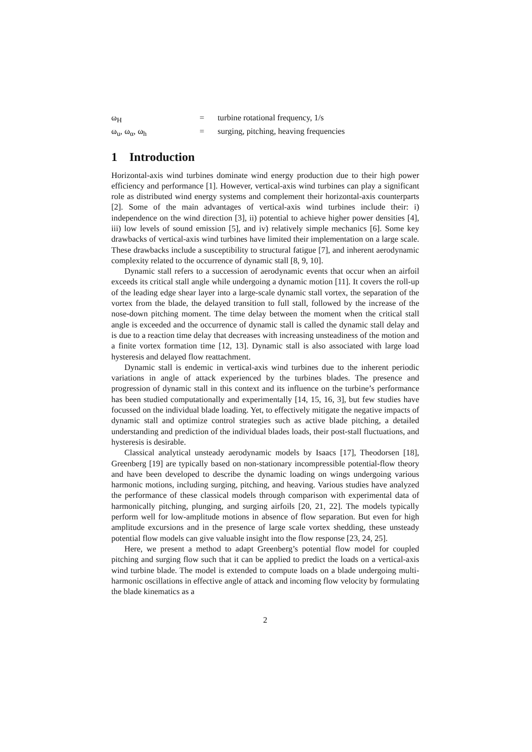| ω<sub>H</sub> | = | turbine rotational frequency, 1/s |
| ω<sub>u</sub>, ω<sub>α</sub>, ω<sub>h</sub> | = | surging, pitching, heaving frequencies |
1 Introduction
Horizontal-axis wind turbines dominate wind energy production due to their high power efficiency and performance [1]. However, vertical-axis wind turbines can play a significant role as distributed wind energy systems and complement their horizontal-axis counterparts [2]. Some of the main advantages of vertical-axis wind turbines include their: i) independence on the wind direction [3], ii) potential to achieve higher power densities [4], iii) low levels of sound emission [5], and iv) relatively simple mechanics [6]. Some key drawbacks of vertical-axis wind turbines have limited their implementation on a large scale. These drawbacks include a susceptibility to structural fatigue [7], and inherent aerodynamic complexity related to the occurrence of dynamic stall [8, 9, 10].
Dynamic stall refers to a succession of aerodynamic events that occur when an airfoil exceeds its critical stall angle while undergoing a dynamic motion [11]. It covers the roll-up of the leading edge shear layer into a large-scale dynamic stall vortex, the separation of the vortex from the blade, the delayed transition to full stall, followed by the increase of the nose-down pitching moment. The time delay between the moment when the critical stall angle is exceeded and the occurrence of dynamic stall is called the dynamic stall delay and is due to a reaction time delay that decreases with increasing unsteadiness of the motion and a finite vortex formation time [12, 13]. Dynamic stall is also associated with large load hysteresis and delayed flow reattachment.
Dynamic stall is endemic in vertical-axis wind turbines due to the inherent periodic variations in angle of attack experienced by the turbines blades. The presence and progression of dynamic stall in this context and its influence on the turbine’s performance has been studied computationally and experimentally [14, 15, 16, 3], but few studies have focussed on the individual blade loading. Yet, to effectively mitigate the negative impacts of dynamic stall and optimize control strategies such as active blade pitching, a detailed understanding and prediction of the individual blades loads, their post-stall fluctuations, and hysteresis is desirable.
Classical analytical unsteady aerodynamic models by Isaacs [17], Theodorsen [18], Greenberg [19] are typically based on non-stationary incompressible potential-flow theory and have been developed to describe the dynamic loading on wings undergoing various harmonic motions, including surging, pitching, and heaving. Various studies have analyzed the performance of these classical models through comparison with experimental data of harmonically pitching, plunging, and surging airfoils [20, 21, 22]. The models typically perform well for low-amplitude motions in absence of flow separation. But even for high amplitude excursions and in the presence of large scale vortex shedding, these unsteady potential flow models can give valuable insight into the flow response [23, 24, 25].
Here, we present a method to adapt Greenberg’s potential flow model for coupled pitching and surging flow such that it can be applied to predict the loads on a vertical-axis wind turbine blade. The model is extended to compute loads on a blade undergoing multi-harmonic oscillations in effective angle of attack and incoming flow velocity by formulating the blade kinematics as a
2